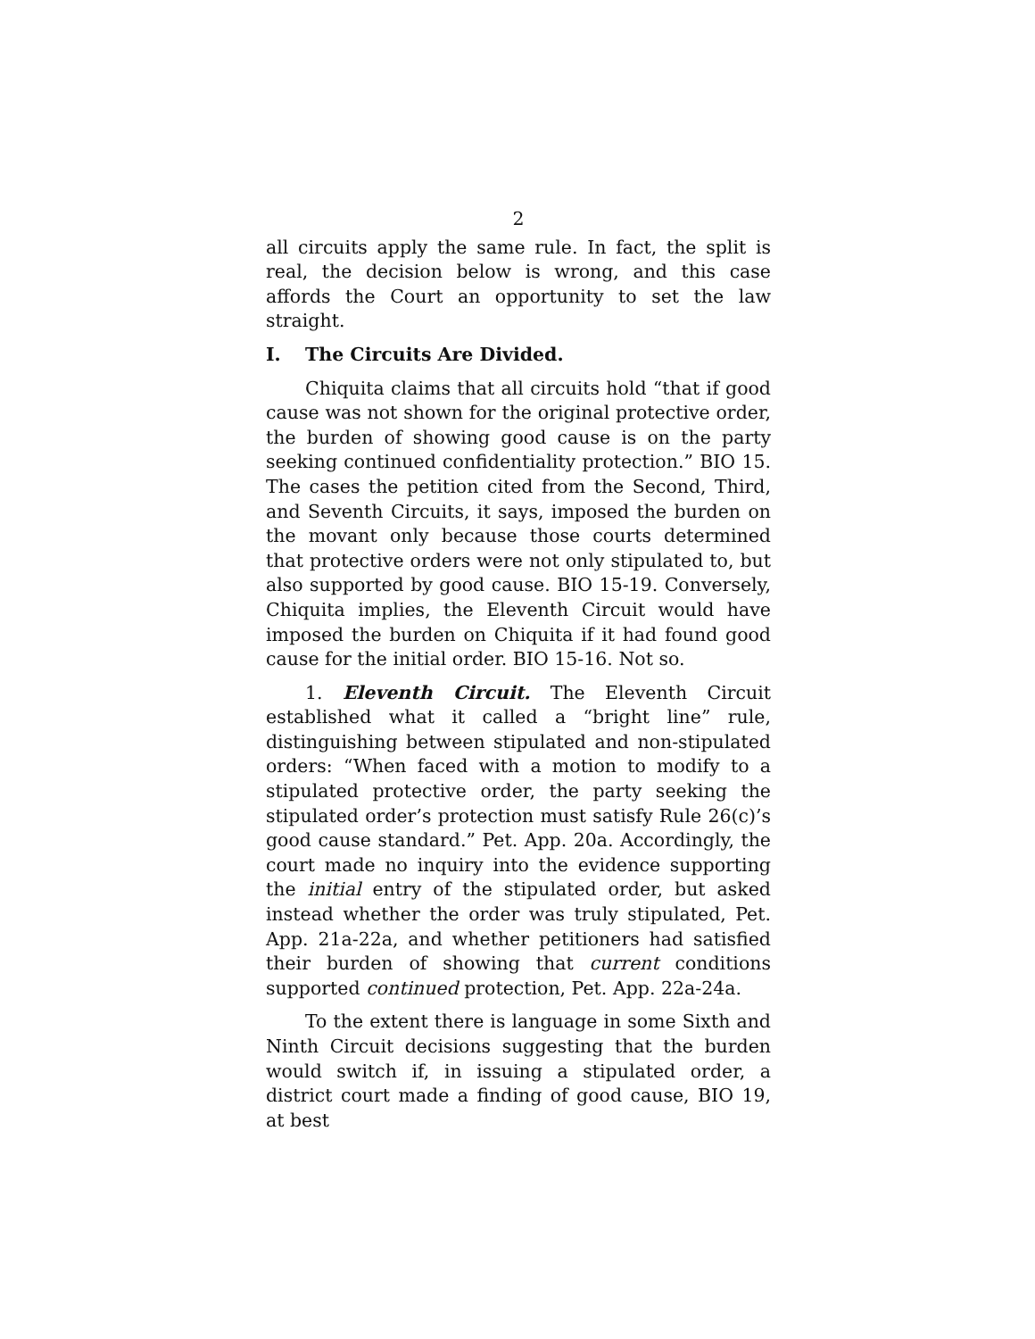2
all circuits apply the same rule. In fact, the split is real, the decision below is wrong, and this case affords the Court an opportunity to set the law straight.
I. The Circuits Are Divided.
Chiquita claims that all circuits hold “that if good cause was not shown for the original protective order, the burden of showing good cause is on the party seeking continued confidentiality protection.” BIO 15. The cases the petition cited from the Second, Third, and Seventh Circuits, it says, imposed the burden on the movant only because those courts determined that protective orders were not only stipulated to, but also supported by good cause. BIO 15-19. Conversely, Chiquita implies, the Eleventh Circuit would have imposed the burden on Chiquita if it had found good cause for the initial order. BIO 15-16. Not so.
1. Eleventh Circuit. The Eleventh Circuit established what it called a “bright line” rule, distinguishing between stipulated and non-stipulated orders: “When faced with a motion to modify to a stipulated protective order, the party seeking the stipulated order’s protection must satisfy Rule 26(c)’s good cause standard.” Pet. App. 20a. Accordingly, the court made no inquiry into the evidence supporting the initial entry of the stipulated order, but asked instead whether the order was truly stipulated, Pet. App. 21a-22a, and whether petitioners had satisfied their burden of showing that current conditions supported continued protection, Pet. App. 22a-24a.
To the extent there is language in some Sixth and Ninth Circuit decisions suggesting that the burden would switch if, in issuing a stipulated order, a district court made a finding of good cause, BIO 19, at best